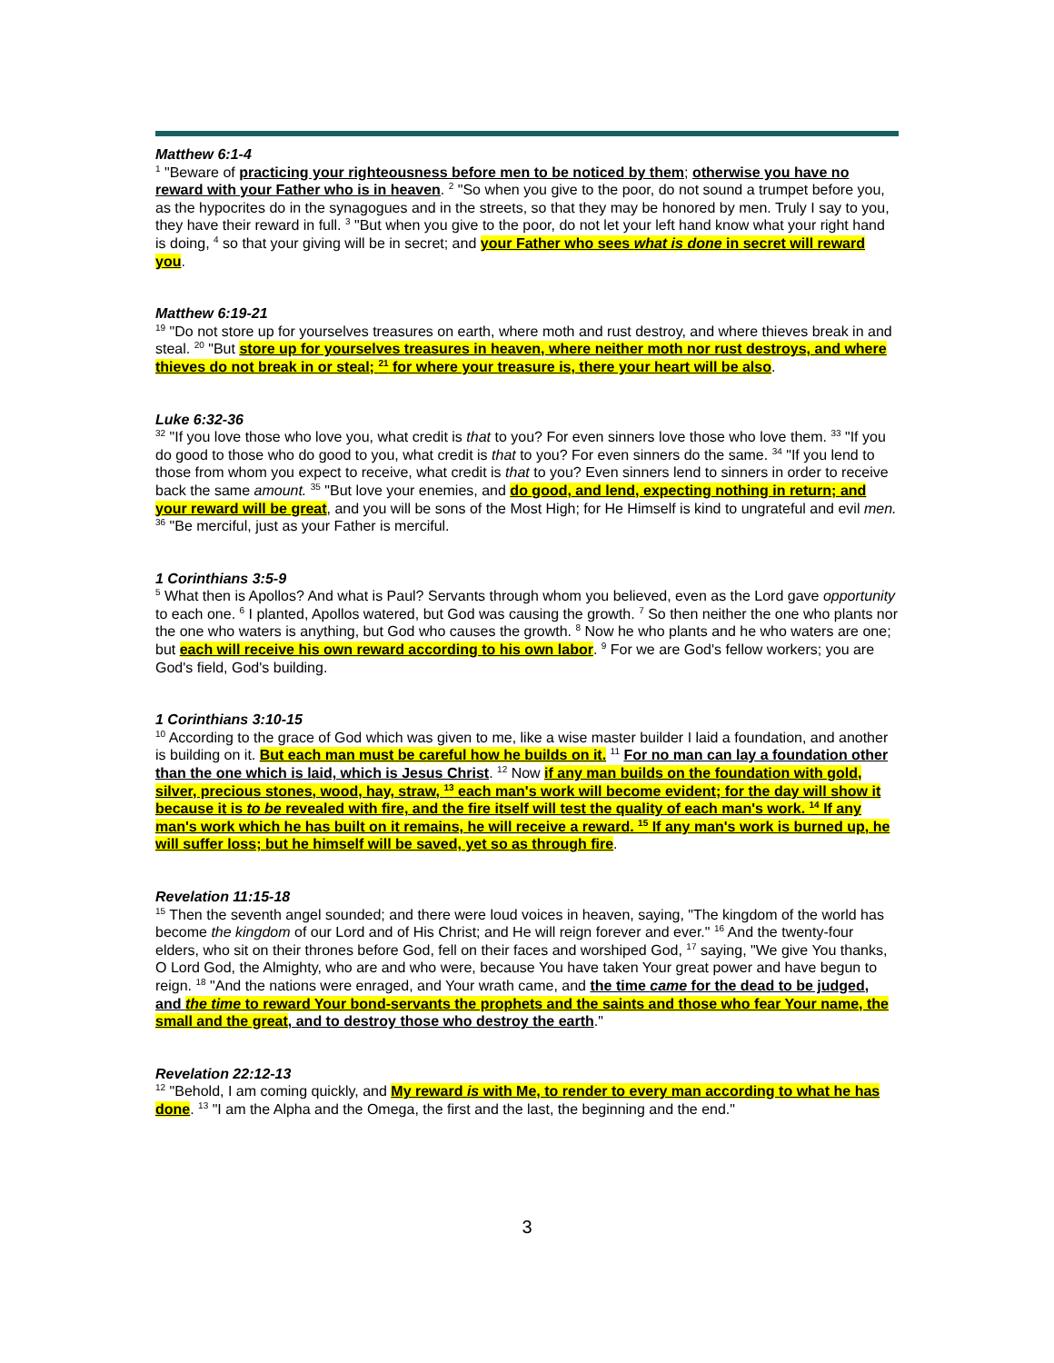Matthew 6:1-4
<sup>1</sup> "Beware of practicing your righteousness before men to be noticed by them; otherwise you have no reward with your Father who is in heaven. <sup>2</sup> "So when you give to the poor, do not sound a trumpet before you, as the hypocrites do in the synagogues and in the streets, so that they may be honored by men. Truly I say to you, they have their reward in full. <sup>3</sup> "But when you give to the poor, do not let your left hand know what your right hand is doing, <sup>4</sup> so that your giving will be in secret; and your Father who sees what is done in secret will reward you.
Matthew 6:19-21
<sup>19</sup> "Do not store up for yourselves treasures on earth, where moth and rust destroy, and where thieves break in and steal. <sup>20</sup> "But store up for yourselves treasures in heaven, where neither moth nor rust destroys, and where thieves do not break in or steal; <sup>21</sup> for where your treasure is, there your heart will be also.
Luke 6:32-36
<sup>32</sup> "If you love those who love you, what credit is that to you? For even sinners love those who love them. <sup>33</sup> "If you do good to those who do good to you, what credit is that to you? For even sinners do the same. <sup>34</sup> "If you lend to those from whom you expect to receive, what credit is that to you? Even sinners lend to sinners in order to receive back the same amount. <sup>35</sup> "But love your enemies, and do good, and lend, expecting nothing in return; and your reward will be great, and you will be sons of the Most High; for He Himself is kind to ungrateful and evil men. <sup>36</sup> "Be merciful, just as your Father is merciful.
1 Corinthians 3:5-9
<sup>5</sup> What then is Apollos? And what is Paul? Servants through whom you believed, even as the Lord gave opportunity to each one. <sup>6</sup> I planted, Apollos watered, but God was causing the growth. <sup>7</sup> So then neither the one who plants nor the one who waters is anything, but God who causes the growth. <sup>8</sup> Now he who plants and he who waters are one; but each will receive his own reward according to his own labor. <sup>9</sup> For we are God's fellow workers; you are God's field, God's building.
1 Corinthians 3:10-15
<sup>10</sup> According to the grace of God which was given to me, like a wise master builder I laid a foundation, and another is building on it. But each man must be careful how he builds on it. <sup>11</sup> For no man can lay a foundation other than the one which is laid, which is Jesus Christ. <sup>12</sup> Now if any man builds on the foundation with gold, silver, precious stones, wood, hay, straw, <sup>13</sup> each man's work will become evident; for the day will show it because it is to be revealed with fire, and the fire itself will test the quality of each man's work. <sup>14</sup> If any man's work which he has built on it remains, he will receive a reward. <sup>15</sup> If any man's work is burned up, he will suffer loss; but he himself will be saved, yet so as through fire.
Revelation 11:15-18
<sup>15</sup> Then the seventh angel sounded; and there were loud voices in heaven, saying, "The kingdom of the world has become the kingdom of our Lord and of His Christ; and He will reign forever and ever." <sup>16</sup> And the twenty-four elders, who sit on their thrones before God, fell on their faces and worshiped God, <sup>17</sup> saying, "We give You thanks, O Lord God, the Almighty, who are and who were, because You have taken Your great power and have begun to reign. <sup>18</sup> "And the nations were enraged, and Your wrath came, and the time came for the dead to be judged, and the time to reward Your bond-servants the prophets and the saints and those who fear Your name, the small and the great, and to destroy those who destroy the earth."
Revelation 22:12-13
<sup>12</sup> "Behold, I am coming quickly, and My reward is with Me, to render to every man according to what he has done. <sup>13</sup> "I am the Alpha and the Omega, the first and the last, the beginning and the end."
3